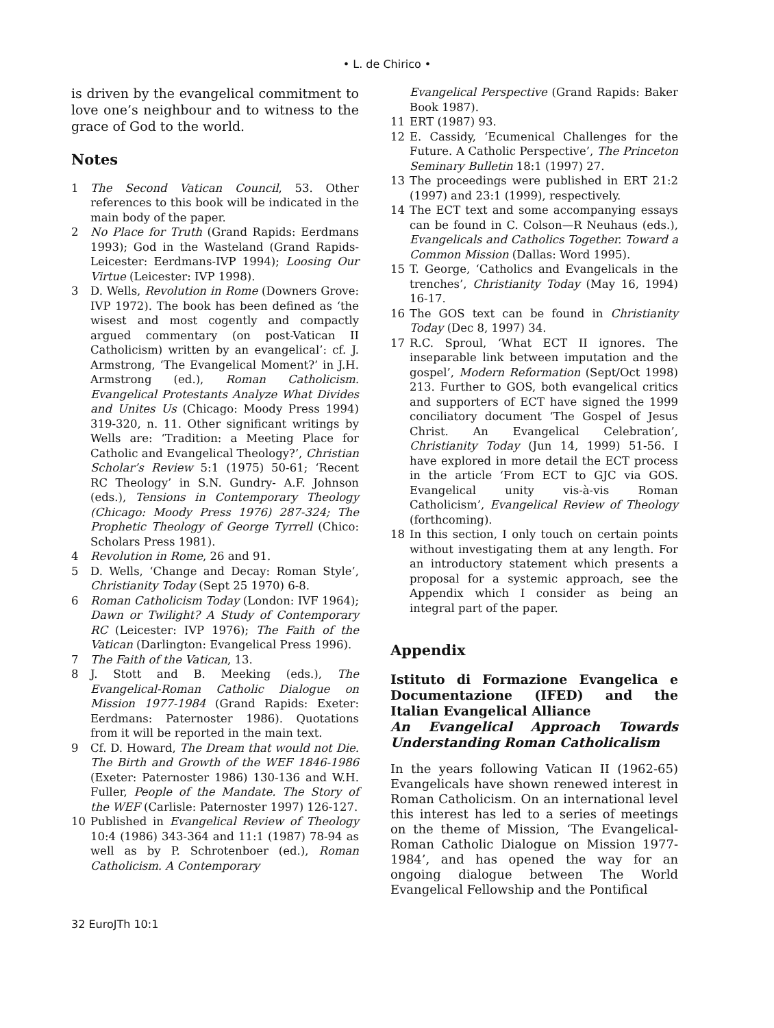• L. de Chirico •
is driven by the evangelical commitment to love one’s neighbour and to witness to the grace of God to the world.
Notes
1 The Second Vatican Council, 53. Other references to this book will be indicated in the main body of the paper.
2 No Place for Truth (Grand Rapids: Eerdmans 1993); God in the Wasteland (Grand Rapids-Leicester: Eerdmans-IVP 1994); Loosing Our Virtue (Leicester: IVP 1998).
3 D. Wells, Revolution in Rome (Downers Grove: IVP 1972). The book has been defined as ‘the wisest and most cogently and compactly argued commentary (on post-Vatican II Catholicism) written by an evangelical’: cf. J. Armstrong, ‘The Evangelical Moment?’ in J.H. Armstrong (ed.), Roman Catholicism. Evangelical Protestants Analyze What Divides and Unites Us (Chicago: Moody Press 1994) 319-320, n. 11. Other significant writings by Wells are: ‘Tradition: a Meeting Place for Catholic and Evangelical Theology?’, Christian Scholar’s Review 5:1 (1975) 50-61; ‘Recent RC Theology’ in S.N. Gundry- A.F. Johnson (eds.), Tensions in Contemporary Theology (Chicago: Moody Press 1976) 287-324; The Prophetic Theology of George Tyrrell (Chico: Scholars Press 1981).
4 Revolution in Rome, 26 and 91.
5 D. Wells, ‘Change and Decay: Roman Style’, Christianity Today (Sept 25 1970) 6-8.
6 Roman Catholicism Today (London: IVF 1964); Dawn or Twilight? A Study of Contemporary RC (Leicester: IVP 1976); The Faith of the Vatican (Darlington: Evangelical Press 1996).
7 The Faith of the Vatican, 13.
8 J. Stott and B. Meeking (eds.), The Evangelical-Roman Catholic Dialogue on Mission 1977-1984 (Grand Rapids: Exeter: Eerdmans: Paternoster 1986). Quotations from it will be reported in the main text.
9 Cf. D. Howard, The Dream that would not Die. The Birth and Growth of the WEF 1846-1986 (Exeter: Paternoster 1986) 130-136 and W.H. Fuller, People of the Mandate. The Story of the WEF (Carlisle: Paternoster 1997) 126-127.
10 Published in Evangelical Review of Theology 10:4 (1986) 343-364 and 11:1 (1987) 78-94 as well as by P. Schrotenboer (ed.), Roman Catholicism. A Contemporary
Evangelical Perspective (Grand Rapids: Baker Book 1987).
11 ERT (1987) 93.
12 E. Cassidy, ‘Ecumenical Challenges for the Future. A Catholic Perspective’, The Princeton Seminary Bulletin 18:1 (1997) 27.
13 The proceedings were published in ERT 21:2 (1997) and 23:1 (1999), respectively.
14 The ECT text and some accompanying essays can be found in C. Colson—R Neuhaus (eds.), Evangelicals and Catholics Together. Toward a Common Mission (Dallas: Word 1995).
15 T. George, ‘Catholics and Evangelicals in the trenches’, Christianity Today (May 16, 1994) 16-17.
16 The GOS text can be found in Christianity Today (Dec 8, 1997) 34.
17 R.C. Sproul, ‘What ECT II ignores. The inseparable link between imputation and the gospel’, Modern Reformation (Sept/Oct 1998) 213. Further to GOS, both evangelical critics and supporters of ECT have signed the 1999 conciliatory document ‘The Gospel of Jesus Christ. An Evangelical Celebration’, Christianity Today (Jun 14, 1999) 51-56. I have explored in more detail the ECT process in the article ‘From ECT to GJC via GOS. Evangelical unity vis-à-vis Roman Catholicism’, Evangelical Review of Theology (forthcoming).
18 In this section, I only touch on certain points without investigating them at any length. For an introductory statement which presents a proposal for a systemic approach, see the Appendix which I consider as being an integral part of the paper.
Appendix
Istituto di Formazione Evangelica e Documentazione (IFED) and the Italian Evangelical Alliance
An Evangelical Approach Towards Understanding Roman Catholicalism
In the years following Vatican II (1962-65) Evangelicals have shown renewed interest in Roman Catholicism. On an international level this interest has led to a series of meetings on the theme of Mission, ‘The Evangelical-Roman Catholic Dialogue on Mission 1977-1984’, and has opened the way for an ongoing dialogue between The World Evangelical Fellowship and the Pontifical
32 EuroJTh 10:1